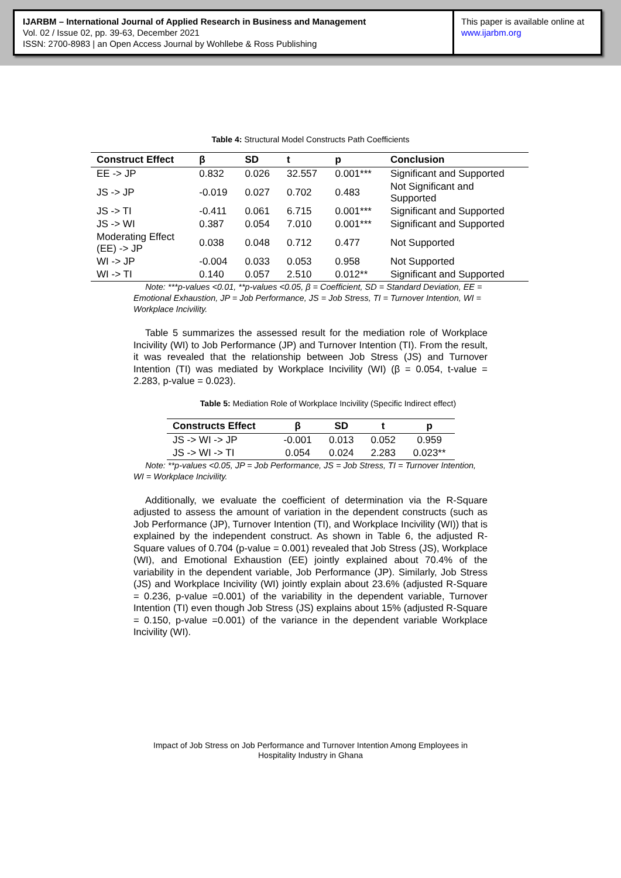IJARBM – International Journal of Applied Research in Business and Management
Vol. 02 / Issue 02, pp. 39-63, December 2021
ISSN: 2700-8983 | an Open Access Journal by Wohllebe & Ross Publishing
This paper is available online at
www.ijarbm.org
Table 4: Structural Model Constructs Path Coefficients
| Construct Effect | β | SD | t | p | Conclusion |
| --- | --- | --- | --- | --- | --- |
| EE -> JP | 0.832 | 0.026 | 32.557 | 0.001*** | Significant and Supported |
| JS -> JP | -0.019 | 0.027 | 0.702 | 0.483 | Not Significant and Supported |
| JS -> TI | -0.411 | 0.061 | 6.715 | 0.001*** | Significant and Supported |
| JS -> WI | 0.387 | 0.054 | 7.010 | 0.001*** | Significant and Supported |
| Moderating Effect (EE) -> JP | 0.038 | 0.048 | 0.712 | 0.477 | Not Supported |
| WI -> JP | -0.004 | 0.033 | 0.053 | 0.958 | Not Supported |
| WI -> TI | 0.140 | 0.057 | 2.510 | 0.012** | Significant and Supported |
Note: ***p-values <0.01, **p-values <0.05, β = Coefficient, SD = Standard Deviation, EE = Emotional Exhaustion, JP = Job Performance, JS = Job Stress, TI = Turnover Intention, WI = Workplace Incivility.
Table 5 summarizes the assessed result for the mediation role of Workplace Incivility (WI) to Job Performance (JP) and Turnover Intention (TI). From the result, it was revealed that the relationship between Job Stress (JS) and Turnover Intention (TI) was mediated by Workplace Incivility (WI) (β = 0.054, t-value = 2.283, p-value = 0.023).
Table 5: Mediation Role of Workplace Incivility (Specific Indirect effect)
| Constructs Effect | β | SD | t | p |
| --- | --- | --- | --- | --- |
| JS -> WI -> JP | -0.001 | 0.013 | 0.052 | 0.959 |
| JS -> WI -> TI | 0.054 | 0.024 | 2.283 | 0.023** |
Note: **p-values <0.05, JP = Job Performance, JS = Job Stress, TI = Turnover Intention, WI = Workplace Incivility.
Additionally, we evaluate the coefficient of determination via the R-Square adjusted to assess the amount of variation in the dependent constructs (such as Job Performance (JP), Turnover Intention (TI), and Workplace Incivility (WI)) that is explained by the independent construct. As shown in Table 6, the adjusted R-Square values of 0.704 (p-value = 0.001) revealed that Job Stress (JS), Workplace (WI), and Emotional Exhaustion (EE) jointly explained about 70.4% of the variability in the dependent variable, Job Performance (JP). Similarly, Job Stress (JS) and Workplace Incivility (WI) jointly explain about 23.6% (adjusted R-Square = 0.236, p-value =0.001) of the variability in the dependent variable, Turnover Intention (TI) even though Job Stress (JS) explains about 15% (adjusted R-Square = 0.150, p-value =0.001) of the variance in the dependent variable Workplace Incivility (WI).
Impact of Job Stress on Job Performance and Turnover Intention Among Employees in
Hospitality Industry in Ghana